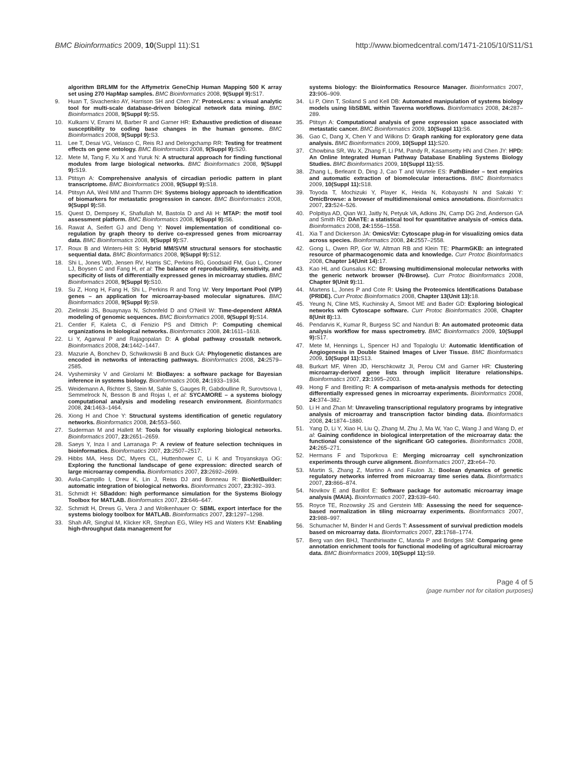BMC Bioinformatics 2009, 10(Suppl 11):S1 http://www.biomedcentral.com/1471-2105/10/S11/S1
algorithm BRLMM for the Affymetrix GeneChip Human Mapping 500 K array set using 270 HapMap samples. BMC Bioinformatics 2008, 9(Suppl 9): S17.
9. Huan T, Sivachenko AY, Harrison SH and Chen JY: ProteoLens: a visual analytic tool for multi-scale database-driven biological network data mining. BMC Bioinformatics 2008, 9(Suppl 9): S5.
10. Kulkarni V, Errami M, Barber R and Garner HR: Exhaustive prediction of disease susceptibility to coding base changes in the human genome. BMC Bioinformatics 2008, 9(Suppl 9): S3.
11. Lee T, Desai VG, Velasco C, Reis RJ and Delongchamp RR: Testing for treatment effects on gene ontology. BMC Bioinformatics 2008, 9(Suppl 9): S20.
12. Mete M, Tang F, Xu X and Yuruk N: A structural approach for finding functional modules from large biological networks. BMC Bioinformatics 2008, 9(Suppl 9): S19.
13. Ptitsyn A: Comprehensive analysis of circadian periodic pattern in plant transcriptome. BMC Bioinformatics 2008, 9(Suppl 9): S18.
14. Ptitsyn AA, Weil MM and Thamm DH: Systems biology approach to identification of biomarkers for metastatic progression in cancer. BMC Bioinformatics 2008, 9(Suppl 9): S8.
15. Quest D, Dempsey K, Shafiullah M, Bastola D and Ali H: MTAP: the motif tool assessment platform. BMC Bioinformatics 2008, 9(Suppl 9): S6.
16. Rawat A, Seifert GJ and Deng Y: Novel implementation of conditional co-regulation by graph theory to derive co-expressed genes from microarray data. BMC Bioinformatics 2008, 9(Suppl 9): S7.
17. Roux B and Winters-Hilt S: Hybrid MM/SVM structural sensors for stochastic sequential data. BMC Bioinformatics 2008, 9(Suppl 9): S12.
18. Shi L, Jones WD, Jensen RV, Harris SC, Perkins RG, Goodsaid FM, Guo L, Croner LJ, Boysen C and Fang H, et al: The balance of reproducibility, sensitivity, and specificity of lists of differentially expressed genes in microarray studies. BMC Bioinformatics 2008, 9(Suppl 9): S10.
19. Su Z, Hong H, Fang H, Shi L, Perkins R and Tong W: Very Important Pool (VIP) genes – an application for microarray-based molecular signatures. BMC Bioinformatics 2008, 9(Suppl 9): S9.
20. Zielinski JS, Bouaynaya N, Schonfeld D and O'Neill W: Time-dependent ARMA modeling of genomic sequences. BMC Bioinformatics 2008, 9(Suppl 9): S14.
21. Centler F, Kaleta C, di Fenizio PS and Dittrich P: Computing chemical organizations in biological networks. Bioinformatics 2008, 24: 1611–1618.
22. Li Y, Agarwal P and Rajagopalan D: A global pathway crosstalk network. Bioinformatics 2008, 24: 1442–1447.
23. Mazurie A, Bonchev D, Schwikowski B and Buck GA: Phylogenetic distances are encoded in networks of interacting pathways. Bioinformatics 2008, 24: 2579–2585.
24. Vyshemirsky V and Girolami M: BioBayes: a software package for Bayesian inference in systems biology. Bioinformatics 2008, 24: 1933–1934.
25. Weidemann A, Richter S, Stein M, Sahle S, Gauges R, Gabdoulline R, Surovtsova I, Semmelrock N, Besson B and Rojas I, et al: SYCAMORE – a systems biology computational analysis and modeling research environment. Bioinformatics 2008, 24: 1463–1464.
26. Xiong H and Choe Y: Structural systems identification of genetic regulatory networks. Bioinformatics 2008, 24: 553–560.
27. Suderman M and Hallett M: Tools for visually exploring biological networks. Bioinformatics 2007, 23: 2651–2659.
28. Saeys Y, Inza I and Larranaga P: A review of feature selection techniques in bioinformatics. Bioinformatics 2007, 23: 2507–2517.
29. Hibbs MA, Hess DC, Myers CL, Huttenhower C, Li K and Troyanskaya OG: Exploring the functional landscape of gene expression: directed search of large microarray compendia. Bioinformatics 2007, 23: 2692–2699.
30. Avila-Campillo I, Drew K, Lin J, Reiss DJ and Bonneau R: BioNetBuilder: automatic integration of biological networks. Bioinformatics 2007, 23: 392–393.
31. Schmidt H: SBaddon: high performance simulation for the Systems Biology Toolbox for MATLAB. Bioinformatics 2007, 23: 646–647.
32. Schmidt H, Drews G, Vera J and Wolkenhauer O: SBML export interface for the systems biology toolbox for MATLAB. Bioinformatics 2007, 23: 1297–1298.
33. Shah AR, Singhal M, Klicker KR, Stephan EG, Wiley HS and Waters KM: Enabling high-throughput data management for
systems biology: the Bioinformatics Resource Manager. Bioinformatics 2007, 23: 906–909.
34. Li P, Oinn T, Soiland S and Kell DB: Automated manipulation of systems biology models using libSBML within Taverna workflows. Bioinformatics 2008, 24: 287–289.
35. Ptitsyn A: Computational analysis of gene expression space associated with metastatic cancer. BMC Bioinformatics 2009, 10(Suppl 11): S6.
36. Gao C, Dang X, Chen Y and Wilkins D: Graph ranking for exploratory gene data analysis. BMC Bioinformatics 2009, 10(Suppl 11): S20.
37. Chowbina SR, Wu X, Zhang F, Li PM, Pandy R, Kasamsetty HN and Chen JY: HPD: An Online Integrated Human Pathway Database Enabling Systems Biology Studies. BMC Bioinformatics 2009, 10(Suppl 11): S5.
38. Zhang L, Berleant D, Ding J, Cao T and Wurtele ES: PathBinder – text empirics and automatic extraction of biomolecular interactions. BMC Bioinformatics 2009, 10(Suppl 11): S18.
39. Toyoda T, Mochizuki Y, Player K, Heida N, Kobayashi N and Sakaki Y: OmicBrowse: a browser of multidimensional omics annotations. Bioinformatics 2007, 23: 524–526.
40. Polpitiya AD, Qian WJ, Jaitly N, Petyuk VA, Adkins JN, Camp DG 2nd, Anderson GA and Smith RD: DAnTE: a statistical tool for quantitative analysis of -omics data. Bioinformatics 2008, 24: 1556–1558.
41. Xia T and Dickerson JA: OmicsViz: Cytoscape plug-in for visualizing omics data across species. Bioinformatics 2008, 24: 2557–2558.
42. Gong L, Owen RP, Gor W, Altman RB and Klein TE: PharmGKB: an integrated resource of pharmacogenomic data and knowledge. Curr Protoc Bioinformatics 2008, Chapter 14(Unit 14): 17.
43. Kao HL and Gunsalus KC: Browsing multidimensional molecular networks with the generic network browser (N-Browse). Curr Protoc Bioinformatics 2008, Chapter 9(Unit 9): 11.
44. Martens L, Jones P and Cote R: Using the Proteomics Identifications Database (PRIDE). Curr Protoc Bioinformatics 2008, Chapter 13(Unit 13): 18.
45. Yeung N, Cline MS, Kuchinsky A, Smoot ME and Bader GD: Exploring biological networks with Cytoscape software. Curr Protoc Bioinformatics 2008, Chapter 8(Unit 8): 13.
46. Pendarvis K, Kumar R, Burgess SC and Nanduri B: An automated proteomic data analysis workflow for mass spectrometry. BMC Bioinformatics 2009, 10(Suppl 9): S17.
47. Mete M, Hennings L, Spencer HJ and Topaloglu U: Automatic Identification of Angiogenesis in Double Stained Images of Liver Tissue. BMC Bioinformatics 2009, 10(Suppl 11): S13.
48. Burkart MF, Wren JD, Herschkowitz JI, Perou CM and Garner HR: Clustering microarray-derived gene lists through implicit literature relationships. Bioinformatics 2007, 23: 1995–2003.
49. Hong F and Breitling R: A comparison of meta-analysis methods for detecting differentially expressed genes in microarray experiments. Bioinformatics 2008, 24: 374–382.
50. Li H and Zhan M: Unraveling transcriptional regulatory programs by integrative analysis of microarray and transcription factor binding data. Bioinformatics 2008, 24: 1874–1880.
51. Yang D, Li Y, Xiao H, Liu Q, Zhang M, Zhu J, Ma W, Yao C, Wang J and Wang D, et al: Gaining confidence in biological interpretation of the microarray data: the functional consistence of the significant GO categories. Bioinformatics 2008, 24: 265–271.
52. Hermans F and Tsiporkova E: Merging microarray cell synchronization experiments through curve alignment. Bioinformatics 2007, 23: e64–70.
53. Martin S, Zhang Z, Martino A and Faulon JL: Boolean dynamics of genetic regulatory networks inferred from microarray time series data. Bioinformatics 2007, 23: 866–874.
54. Novikov E and Barillot E: Software package for automatic microarray image analysis (MAIA). Bioinformatics 2007, 23: 639–640.
55. Royce TE, Rozowsky JS and Gerstein MB: Assessing the need for sequence-based normalization in tiling microarray experiments. Bioinformatics 2007, 23: 988–997.
56. Schumacher M, Binder H and Gerds T: Assessment of survival prediction models based on microarray data. Bioinformatics 2007, 23: 1768–1774.
57. Berg van den BHJ, Thanthiriwatte C, Manda P and Bridges SM: Comparing gene annotation enrichment tools for functional modeling of agricultural microarray data. BMC Bioinformatics 2009, 10(Suppl 11): S9.
Page 4 of 5
(page number not for citation purposes)